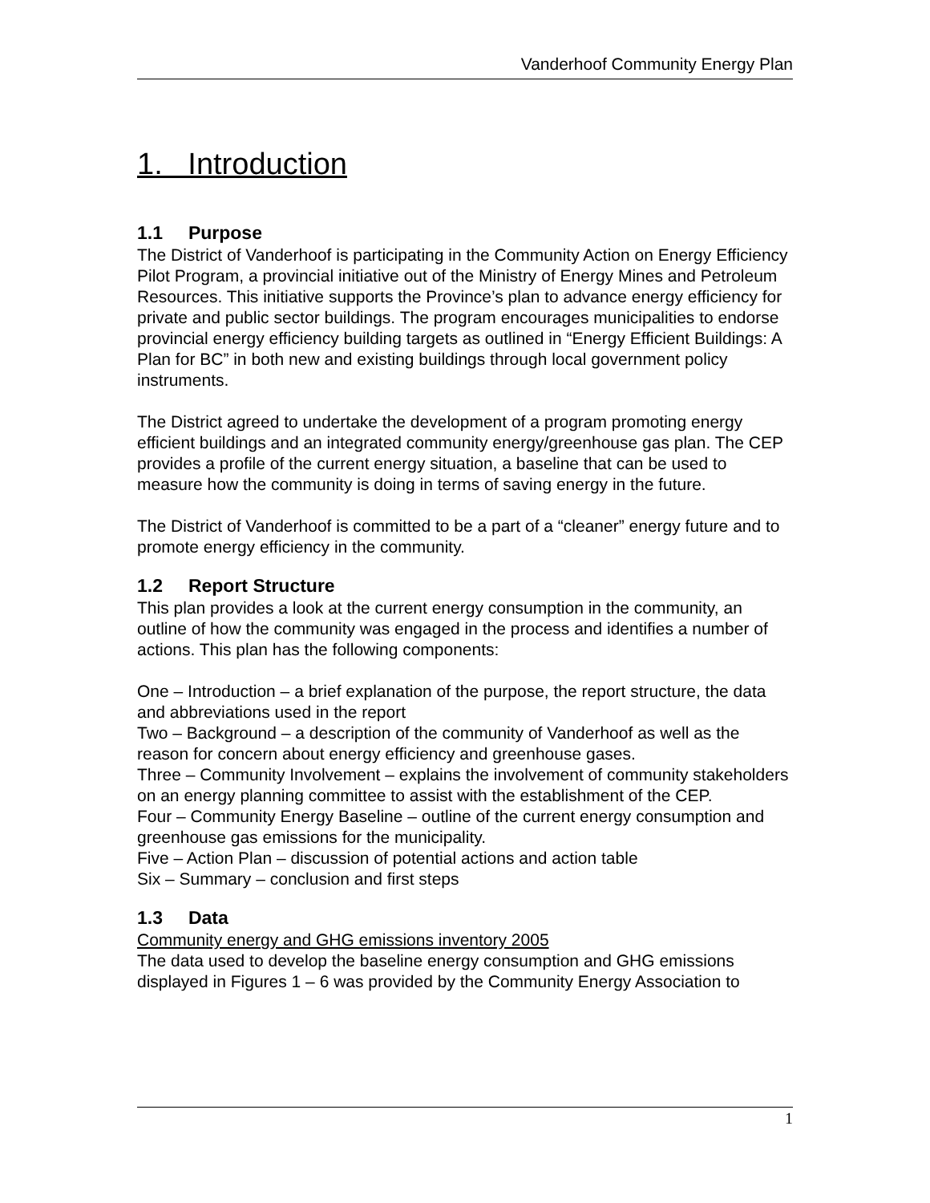Vanderhoof Community Energy Plan
1. Introduction
1.1 Purpose
The District of Vanderhoof is participating in the Community Action on Energy Efficiency Pilot Program, a provincial initiative out of the Ministry of Energy Mines and Petroleum Resources. This initiative supports the Province’s plan to advance energy efficiency for private and public sector buildings. The program encourages municipalities to endorse provincial energy efficiency building targets as outlined in “Energy Efficient Buildings: A Plan for BC” in both new and existing buildings through local government policy instruments.
The District agreed to undertake the development of a program promoting energy efficient buildings and an integrated community energy/greenhouse gas plan. The CEP provides a profile of the current energy situation, a baseline that can be used to measure how the community is doing in terms of saving energy in the future.
The District of Vanderhoof is committed to be a part of a “cleaner” energy future and to promote energy efficiency in the community.
1.2 Report Structure
This plan provides a look at the current energy consumption in the community, an outline of how the community was engaged in the process and identifies a number of actions. This plan has the following components:
One – Introduction – a brief explanation of the purpose, the report structure, the data and abbreviations used in the report
Two – Background – a description of the community of Vanderhoof as well as the reason for concern about energy efficiency and greenhouse gases.
Three – Community Involvement – explains the involvement of community stakeholders on an energy planning committee to assist with the establishment of the CEP.
Four – Community Energy Baseline – outline of the current energy consumption and greenhouse gas emissions for the municipality.
Five – Action Plan – discussion of potential actions and action table
Six – Summary – conclusion and first steps
1.3 Data
Community energy and GHG emissions inventory 2005
The data used to develop the baseline energy consumption and GHG emissions displayed in Figures 1 – 6 was provided by the Community Energy Association to
1